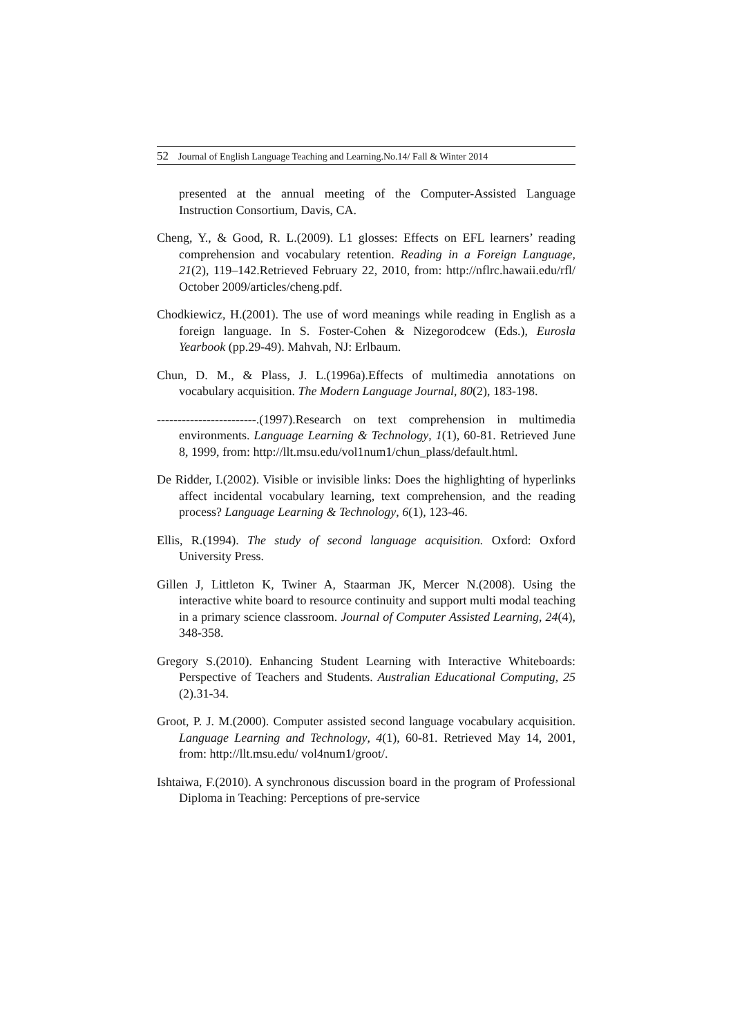52 Journal of English Language Teaching and Learning.No.14/ Fall & Winter 2014
presented at the annual meeting of the Computer-Assisted Language Instruction Consortium, Davis, CA.
Cheng, Y., & Good, R. L.(2009). L1 glosses: Effects on EFL learners’ reading comprehension and vocabulary retention. Reading in a Foreign Language, 21(2), 119–142.Retrieved February 22, 2010, from: http://nflrc.hawaii.edu/rfl/ October 2009/articles/cheng.pdf.
Chodkiewicz, H.(2001). The use of word meanings while reading in English as a foreign language. In S. Foster-Cohen & Nizegorodcew (Eds.), Eurosla Yearbook (pp.29-49). Mahvah, NJ: Erlbaum.
Chun, D. M., & Plass, J. L.(1996a).Effects of multimedia annotations on vocabulary acquisition. The Modern Language Journal, 80(2), 183-198.
------------------------.(1997).Research on text comprehension in multimedia environments. Language Learning & Technology, 1(1), 60-81. Retrieved June 8, 1999, from: http://llt.msu.edu/vol1num1/chun_plass/default.html.
De Ridder, I.(2002). Visible or invisible links: Does the highlighting of hyperlinks affect incidental vocabulary learning, text comprehension, and the reading process? Language Learning & Technology, 6(1), 123-46.
Ellis, R.(1994). The study of second language acquisition. Oxford: Oxford University Press.
Gillen J, Littleton K, Twiner A, Staarman JK, Mercer N.(2008). Using the interactive white board to resource continuity and support multi modal teaching in a primary science classroom. Journal of Computer Assisted Learning, 24(4), 348-358.
Gregory S.(2010). Enhancing Student Learning with Interactive Whiteboards: Perspective of Teachers and Students. Australian Educational Computing, 25 (2).31-34.
Groot, P. J. M.(2000). Computer assisted second language vocabulary acquisition. Language Learning and Technology, 4(1), 60-81. Retrieved May 14, 2001, from: http://llt.msu.edu/ vol4num1/groot/.
Ishtaiwa, F.(2010). A synchronous discussion board in the program of Professional Diploma in Teaching: Perceptions of pre-service